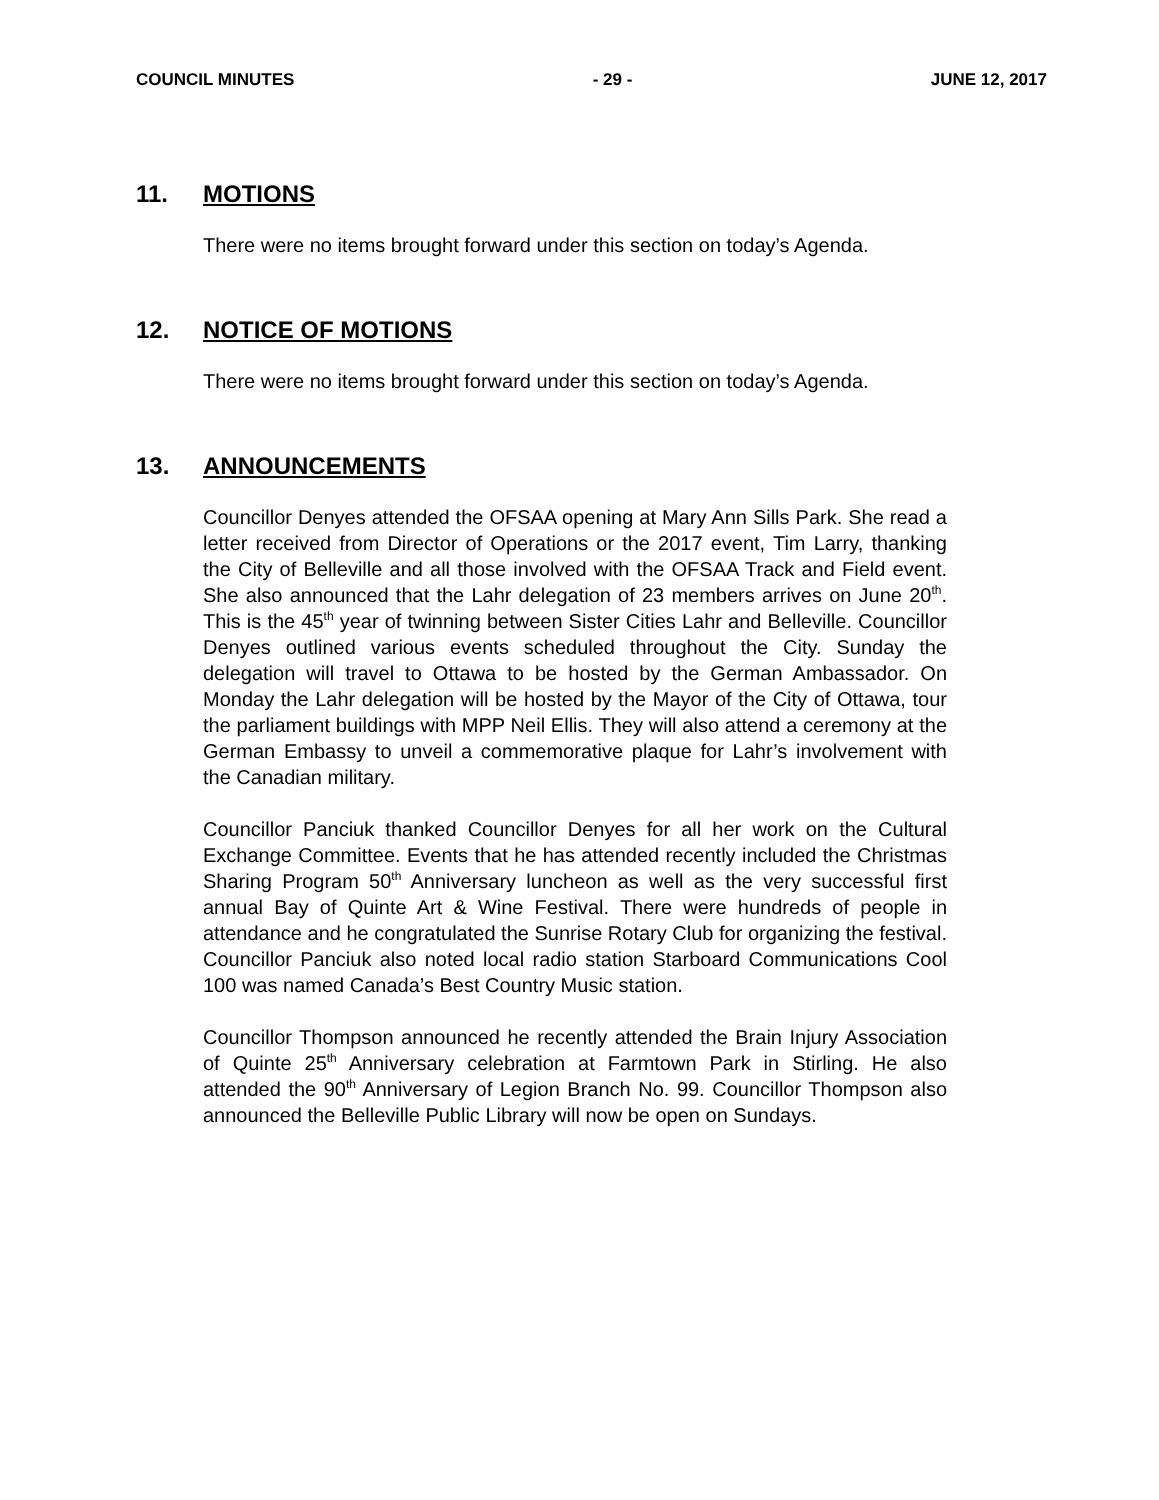COUNCIL MINUTES - 29 - JUNE 12, 2017
11. MOTIONS
There were no items brought forward under this section on today’s Agenda.
12. NOTICE OF MOTIONS
There were no items brought forward under this section on today’s Agenda.
13. ANNOUNCEMENTS
Councillor Denyes attended the OFSAA opening at Mary Ann Sills Park. She read a letter received from Director of Operations or the 2017 event, Tim Larry, thanking the City of Belleville and all those involved with the OFSAA Track and Field event. She also announced that the Lahr delegation of 23 members arrives on June 20<sup>th</sup>. This is the 45<sup>th</sup> year of twinning between Sister Cities Lahr and Belleville. Councillor Denyes outlined various events scheduled throughout the City. Sunday the delegation will travel to Ottawa to be hosted by the German Ambassador. On Monday the Lahr delegation will be hosted by the Mayor of the City of Ottawa, tour the parliament buildings with MPP Neil Ellis. They will also attend a ceremony at the German Embassy to unveil a commemorative plaque for Lahr’s involvement with the Canadian military.
Councillor Panciuk thanked Councillor Denyes for all her work on the Cultural Exchange Committee. Events that he has attended recently included the Christmas Sharing Program 50<sup>th</sup> Anniversary luncheon as well as the very successful first annual Bay of Quinte Art & Wine Festival. There were hundreds of people in attendance and he congratulated the Sunrise Rotary Club for organizing the festival. Councillor Panciuk also noted local radio station Starboard Communications Cool 100 was named Canada’s Best Country Music station.
Councillor Thompson announced he recently attended the Brain Injury Association of Quinte 25<sup>th</sup> Anniversary celebration at Farmtown Park in Stirling. He also attended the 90<sup>th</sup> Anniversary of Legion Branch No. 99. Councillor Thompson also announced the Belleville Public Library will now be open on Sundays.